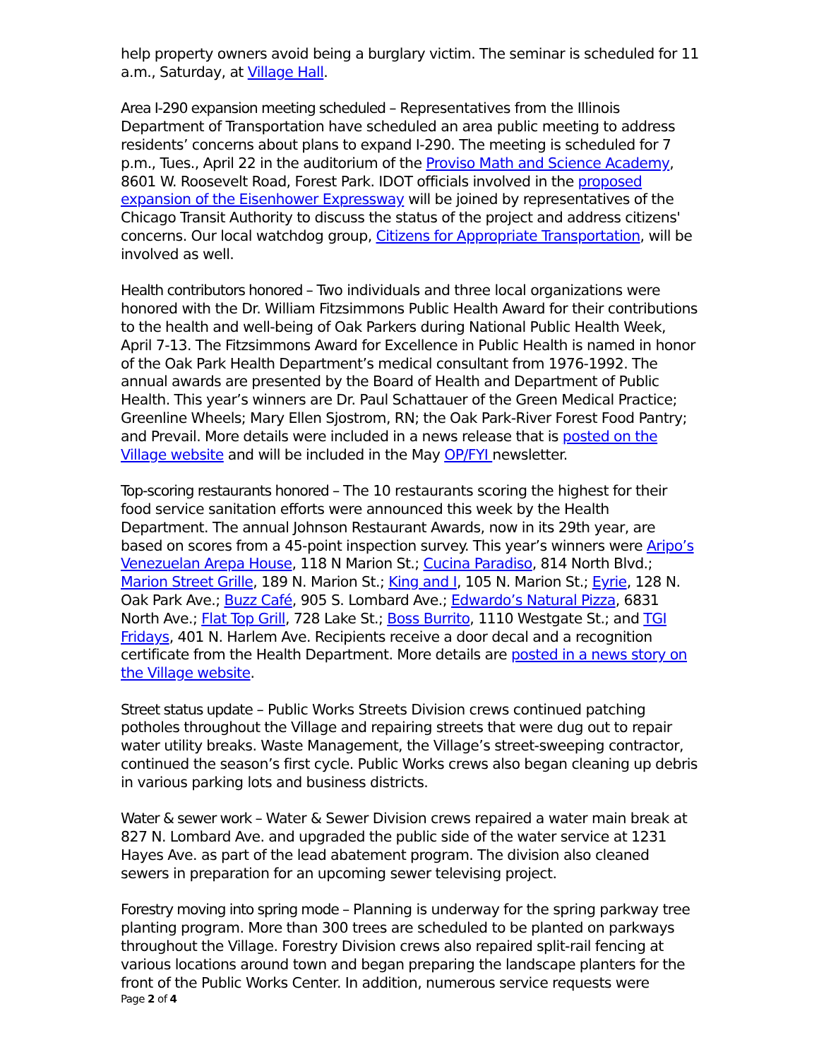help property owners avoid being a burglary victim. The seminar is scheduled for 11 a.m., Saturday, at Village Hall.
Area I-290 expansion meeting scheduled – Representatives from the Illinois Department of Transportation have scheduled an area public meeting to address residents’ concerns about plans to expand I-290. The meeting is scheduled for 7 p.m., Tues., April 22 in the auditorium of the Proviso Math and Science Academy, 8601 W. Roosevelt Road, Forest Park. IDOT officials involved in the proposed expansion of the Eisenhower Expressway will be joined by representatives of the Chicago Transit Authority to discuss the status of the project and address citizens' concerns. Our local watchdog group, Citizens for Appropriate Transportation, will be involved as well.
Health contributors honored – Two individuals and three local organizations were honored with the Dr. William Fitzsimmons Public Health Award for their contributions to the health and well-being of Oak Parkers during National Public Health Week, April 7-13. The Fitzsimmons Award for Excellence in Public Health is named in honor of the Oak Park Health Department’s medical consultant from 1976-1992. The annual awards are presented by the Board of Health and Department of Public Health. This year’s winners are Dr. Paul Schattauer of the Green Medical Practice; Greenline Wheels; Mary Ellen Sjostrom, RN; the Oak Park-River Forest Food Pantry; and Prevail. More details were included in a news release that is posted on the Village website and will be included in the May OP/FYI newsletter.
Top-scoring restaurants honored – The 10 restaurants scoring the highest for their food service sanitation efforts were announced this week by the Health Department. The annual Johnson Restaurant Awards, now in its 29th year, are based on scores from a 45-point inspection survey. This year’s winners were Aripo’s Venezuelan Arepa House, 118 N Marion St.; Cucina Paradiso, 814 North Blvd.; Marion Street Grille, 189 N. Marion St.; King and I, 105 N. Marion St.; Eyrie, 128 N. Oak Park Ave.; Buzz Café, 905 S. Lombard Ave.; Edwardo’s Natural Pizza, 6831 North Ave.; Flat Top Grill, 728 Lake St.; Boss Burrito, 1110 Westgate St.; and TGI Fridays, 401 N. Harlem Ave. Recipients receive a door decal and a recognition certificate from the Health Department. More details are posted in a news story on the Village website.
Street status update – Public Works Streets Division crews continued patching potholes throughout the Village and repairing streets that were dug out to repair water utility breaks. Waste Management, the Village’s street-sweeping contractor, continued the season’s first cycle. Public Works crews also began cleaning up debris in various parking lots and business districts.
Water & sewer work – Water & Sewer Division crews repaired a water main break at 827 N. Lombard Ave. and upgraded the public side of the water service at 1231 Hayes Ave. as part of the lead abatement program. The division also cleaned sewers in preparation for an upcoming sewer televising project.
Forestry moving into spring mode – Planning is underway for the spring parkway tree planting program. More than 300 trees are scheduled to be planted on parkways throughout the Village. Forestry Division crews also repaired split-rail fencing at various locations around town and began preparing the landscape planters for the front of the Public Works Center. In addition, numerous service requests were
Page 2 of 4